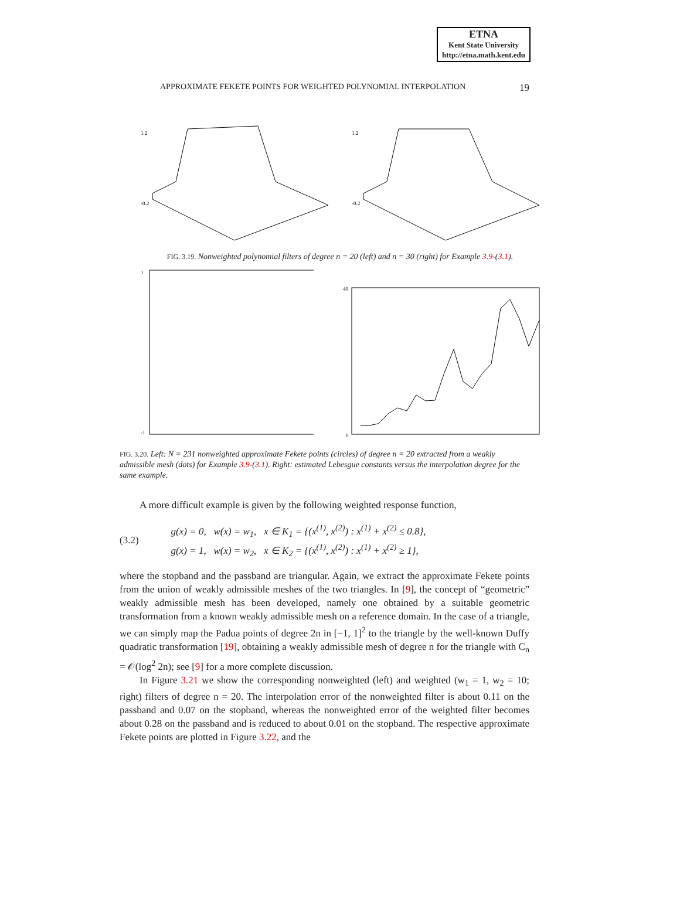ETNA
Kent State University
http://etna.math.kent.edu
APPROXIMATE FEKETE POINTS FOR WEIGHTED POLYNOMIAL INTERPOLATION 19
1.2
-0.2
1.2
-0.2
FIG. 3.19. Nonweighted polynomial filters of degree n = 20 (left) and n = 30 (right) for Example 3.9-(3.1).
1
-1
40
0
FIG. 3.20. Left: N = 231 nonweighted approximate Fekete points (circles) of degree n = 20 extracted from a weakly admissible mesh (dots) for Example 3.9-(3.1). Right: estimated Lebesgue constants versus the interpolation degree for the same example.
A more difficult example is given by the following weighted response function,
(3.2)
g(x) = 0, w(x) = w<sub>1</sub>, x ∈ K<sub>1</sub> = {(x<sup>(1)</sup>, x<sup>(2)</sup>) : x<sup>(1)</sup> + x<sup>(2)</sup> ≤ 0.8},
g(x) = 1, w(x) = w<sub>2</sub>, x ∈ K<sub>2</sub> = {(x<sup>(1)</sup>, x<sup>(2)</sup>) : x<sup>(1)</sup> + x<sup>(2)</sup> ≥ 1},
where the stopband and the passband are triangular. Again, we extract the approximate Fekete points from the union of weakly admissible meshes of the two triangles. In [9], the concept of “geometric” weakly admissible mesh has been developed, namely one obtained by a suitable geometric transformation from a known weakly admissible mesh on a reference domain. In the case of a triangle, we can simply map the Padua points of degree 2n in [−1, 1]<sup>2</sup> to the triangle by the well-known Duffy quadratic transformation [19], obtaining a weakly admissible mesh of degree n for the triangle with C<sub>n</sub> = 𝒪(log<sup>2</sup> 2n); see [9] for a more complete discussion.
In Figure 3.21 we show the corresponding nonweighted (left) and weighted (w<sub>1</sub> = 1, w<sub>2</sub> = 10; right) filters of degree n = 20. The interpolation error of the nonweighted filter is about 0.11 on the passband and 0.07 on the stopband, whereas the nonweighted error of the weighted filter becomes about 0.28 on the passband and is reduced to about 0.01 on the stopband. The respective approximate Fekete points are plotted in Figure 3.22, and the